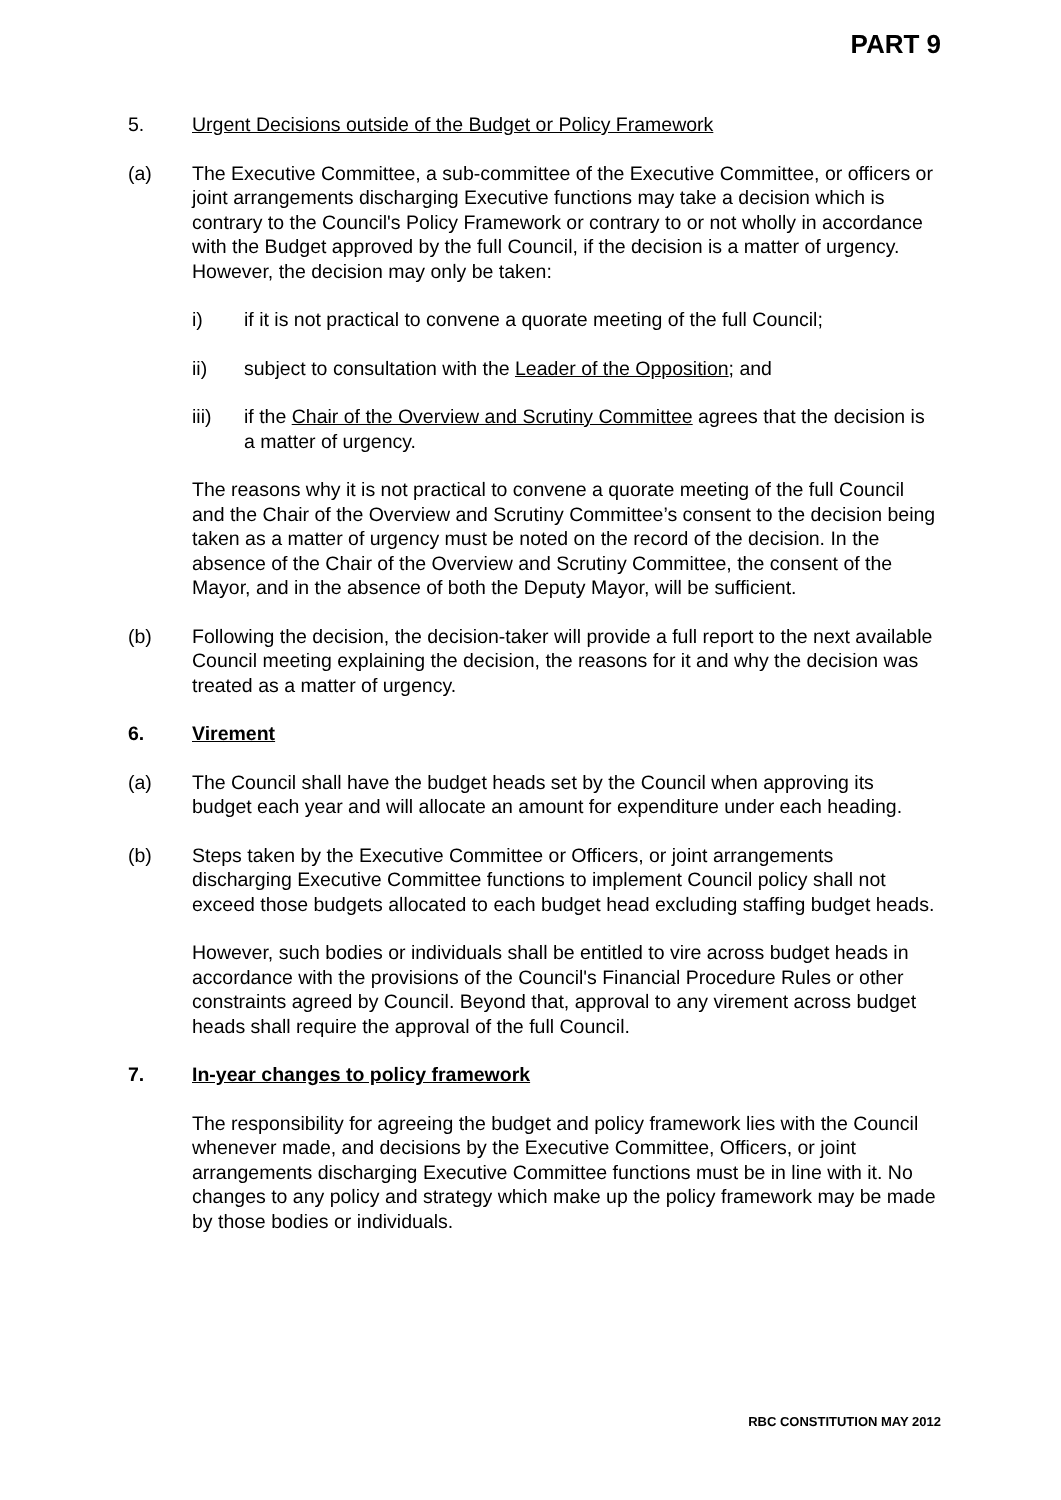PART 9
5. Urgent Decisions outside of the Budget or Policy Framework
(a) The Executive Committee, a sub-committee of the Executive Committee, or officers or joint arrangements discharging Executive functions may take a decision which is contrary to the Council's Policy Framework or contrary to or not wholly in accordance with the Budget approved by the full Council, if the decision is a matter of urgency. However, the decision may only be taken:
i) if it is not practical to convene a quorate meeting of the full Council;
ii) subject to consultation with the Leader of the Opposition; and
iii) if the Chair of the Overview and Scrutiny Committee agrees that the decision is a matter of urgency.
The reasons why it is not practical to convene a quorate meeting of the full Council and the Chair of the Overview and Scrutiny Committee’s consent to the decision being taken as a matter of urgency must be noted on the record of the decision. In the absence of the Chair of the Overview and Scrutiny Committee, the consent of the Mayor, and in the absence of both the Deputy Mayor, will be sufficient.
(b) Following the decision, the decision-taker will provide a full report to the next available Council meeting explaining the decision, the reasons for it and why the decision was treated as a matter of urgency.
6. Virement
(a) The Council shall have the budget heads set by the Council when approving its budget each year and will allocate an amount for expenditure under each heading.
(b) Steps taken by the Executive Committee or Officers, or joint arrangements discharging Executive Committee functions to implement Council policy shall not exceed those budgets allocated to each budget head excluding staffing budget heads.
However, such bodies or individuals shall be entitled to vire across budget heads in accordance with the provisions of the Council's Financial Procedure Rules or other constraints agreed by Council. Beyond that, approval to any virement across budget heads shall require the approval of the full Council.
7. In-year changes to policy framework
The responsibility for agreeing the budget and policy framework lies with the Council whenever made, and decisions by the Executive Committee, Officers, or joint arrangements discharging Executive Committee functions must be in line with it. No changes to any policy and strategy which make up the policy framework may be made by those bodies or individuals.
RBC CONSTITUTION MAY 2012